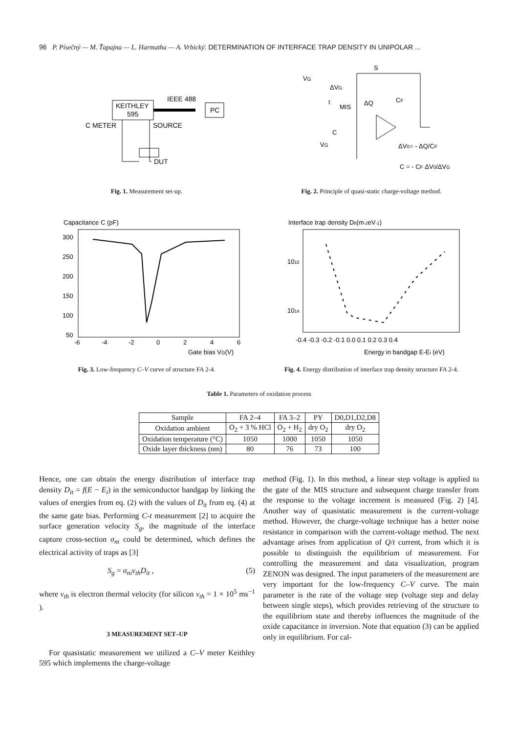96 P. Písečný — M. Ťapajna — L. Harmatha — A. Vrbický: DETERMINATION OF INTERFACE TRAP DENSITY IN UNIPOLAR ...
KEITHLEY
595
IEEE 488
PC
C METER
SOURCE
DUT
Fig. 1. Measurement set-up.
S
VG
ΔVG
t
MIS
ΔQ
CF
C
VG
ΔV0= - ΔQ/CF
C = - CF ΔV0/ΔVG
Fig. 2. Principle of quasi-static charge-voltage method.
Capacitance C (pF)
300
250
200
150
100
50
-6
-4
-2
0
2
4
6
Gate bias VG(V)
Fig. 3. Low-frequency C–V curve of structure FA 2-4.
Interface trap density Dit(m-2eV-1)
1015
1014
-0.4 -0.3 -0.2 -0.1 0.0 0.1 0.2 0.3 0.4
Energy in bandgap E-Ei (eV)
Fig. 4. Energy distribution of interface trap density structure FA 2-4.
Table 1. Parameters of oxidation process
| Sample | FA 2–4 | FA 3–2 | PY | D0,D1,D2,D8 |
| Oxidation ambient | O<sub>2</sub> + 3 % HCl | O<sub>2</sub> + H<sub>2</sub> | dry O<sub>2</sub> | dry O<sub>2</sub> |
| Oxidation temperature (°C) | 1050 | 1000 | 1050 | 1050 |
| Oxide layer thickness (nm) | 80 | 76 | 73 | 100 |
Hence, one can obtain the energy distribution of interface trap density D<sub>it</sub> = f(E − E<sub>i</sub>) in the semiconductor bandgap by linking the values of energies from eq. (2) with the values of D<sub>it</sub> from eq. (4) at the same gate bias. Performing C-t measurement [2] to acquire the surface generation velocity S<sub>g</sub>, the magnitude of the interface capture cross-section σ<sub>ni</sub> could be determined, which defines the electrical activity of traps as [3]
S<sub>g</sub> = σ<sub>ni</sub>v<sub>th</sub>D<sub>it</sub> , (5)
where v<sub>th</sub> is electron thermal velocity (for silicon v<sub>th</sub> = 1 × 10<sup>5</sup> ms<sup>−1</sup> ).
3 MEASUREMENT SET–UP
For quasistatic measurement we utilized a C–V meter Keithley 595 which implements the charge-voltage
method (Fig. 1). In this method, a linear step voltage is applied to the gate of the MIS structure and subsequent charge transfer from the response to the voltage increment is measured (Fig. 2) [4]. Another way of quasistatic measurement is the current-voltage method. However, the charge-voltage technique has a better noise resistance in comparison with the current-voltage method. The next advantage arises from application of Q/t current, from which it is possible to distinguish the equilibrium of measurement. For controlling the measurement and data visualization, program ZENON was designed. The input parameters of the measurement are very important for the low-frequency C–V curve. The main parameter is the rate of the voltage step (voltage step and delay between single steps), which provides retrieving of the structure to the equilibrium state and thereby influences the magnitude of the oxide capacitance in inversion. Note that equation (3) can be applied only in equilibrium. For cal-